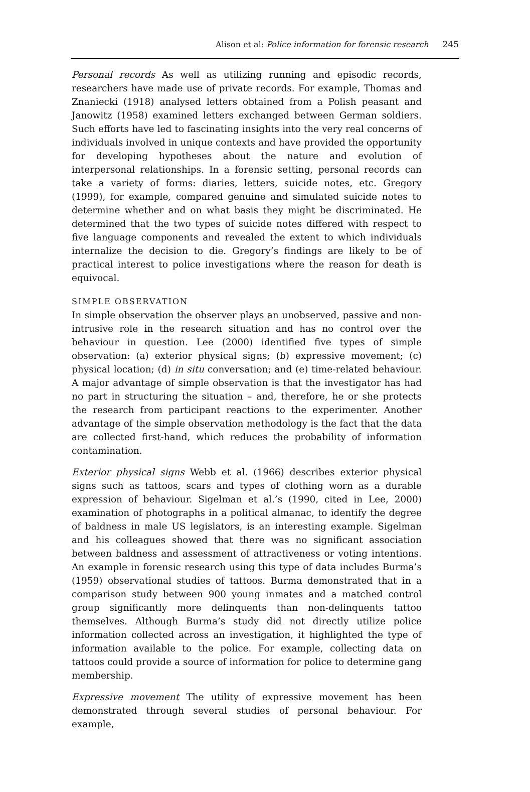Alison et al: Police information for forensic research 245
Personal records As well as utilizing running and episodic records, researchers have made use of private records. For example, Thomas and Znaniecki (1918) analysed letters obtained from a Polish peasant and Janowitz (1958) examined letters exchanged between German soldiers. Such efforts have led to fascinating insights into the very real concerns of individuals involved in unique contexts and have provided the opportunity for developing hypotheses about the nature and evolution of interpersonal relationships. In a forensic setting, personal records can take a variety of forms: diaries, letters, suicide notes, etc. Gregory (1999), for example, compared genuine and simulated suicide notes to determine whether and on what basis they might be discriminated. He determined that the two types of suicide notes differed with respect to five language components and revealed the extent to which individuals internalize the decision to die. Gregory’s findings are likely to be of practical interest to police investigations where the reason for death is equivocal.
SIMPLE OBSERVATION
In simple observation the observer plays an unobserved, passive and non-intrusive role in the research situation and has no control over the behaviour in question. Lee (2000) identified five types of simple observation: (a) exterior physical signs; (b) expressive movement; (c) physical location; (d) in situ conversation; and (e) time-related behaviour. A major advantage of simple observation is that the investigator has had no part in structuring the situation – and, therefore, he or she protects the research from participant reactions to the experimenter. Another advantage of the simple observation methodology is the fact that the data are collected first-hand, which reduces the probability of information contamination.
Exterior physical signs Webb et al. (1966) describes exterior physical signs such as tattoos, scars and types of clothing worn as a durable expression of behaviour. Sigelman et al.’s (1990, cited in Lee, 2000) examination of photographs in a political almanac, to identify the degree of baldness in male US legislators, is an interesting example. Sigelman and his colleagues showed that there was no significant association between baldness and assessment of attractiveness or voting intentions. An example in forensic research using this type of data includes Burma’s (1959) observational studies of tattoos. Burma demonstrated that in a comparison study between 900 young inmates and a matched control group significantly more delinquents than non-delinquents tattoo themselves. Although Burma’s study did not directly utilize police information collected across an investigation, it highlighted the type of information available to the police. For example, collecting data on tattoos could provide a source of information for police to determine gang membership.
Expressive movement The utility of expressive movement has been demonstrated through several studies of personal behaviour. For example,